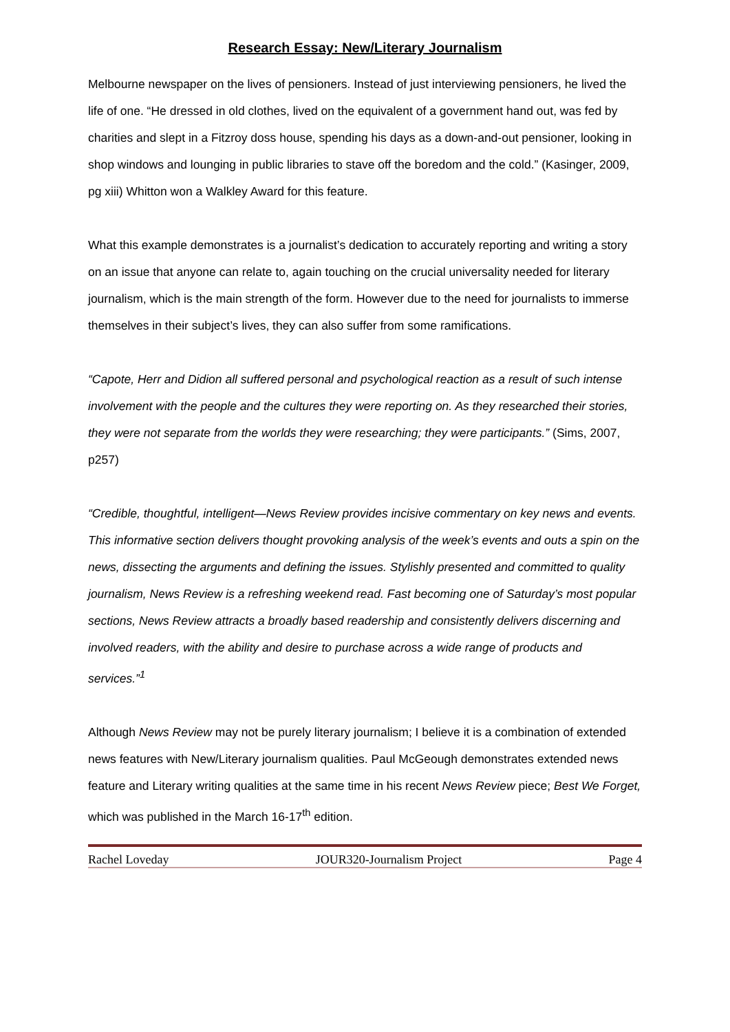Research Essay: New/Literary Journalism
Melbourne newspaper on the lives of pensioners. Instead of just interviewing pensioners, he lived the life of one. “He dressed in old clothes, lived on the equivalent of a government hand out, was fed by charities and slept in a Fitzroy doss house, spending his days as a down-and-out pensioner, looking in shop windows and lounging in public libraries to stave off the boredom and the cold.” (Kasinger, 2009, pg xiii) Whitton won a Walkley Award for this feature.
What this example demonstrates is a journalist’s dedication to accurately reporting and writing a story on an issue that anyone can relate to, again touching on the crucial universality needed for literary journalism, which is the main strength of the form. However due to the need for journalists to immerse themselves in their subject’s lives, they can also suffer from some ramifications.
“Capote, Herr and Didion all suffered personal and psychological reaction as a result of such intense involvement with the people and the cultures they were reporting on. As they researched their stories, they were not separate from the worlds they were researching; they were participants.” (Sims, 2007, p257)
“Credible, thoughtful, intelligent—News Review provides incisive commentary on key news and events. This informative section delivers thought provoking analysis of the week’s events and outs a spin on the news, dissecting the arguments and defining the issues. Stylishly presented and committed to quality journalism, News Review is a refreshing weekend read. Fast becoming one of Saturday’s most popular sections, News Review attracts a broadly based readership and consistently delivers discerning and involved readers, with the ability and desire to purchase across a wide range of products and services.”<sup>1</sup>
Although News Review may not be purely literary journalism; I believe it is a combination of extended news features with New/Literary journalism qualities. Paul McGeough demonstrates extended news feature and Literary writing qualities at the same time in his recent News Review piece; Best We Forget, which was published in the March 16-17<sup>th</sup> edition.
Rachel Loveday JOUR320-Journalism Project Page 4